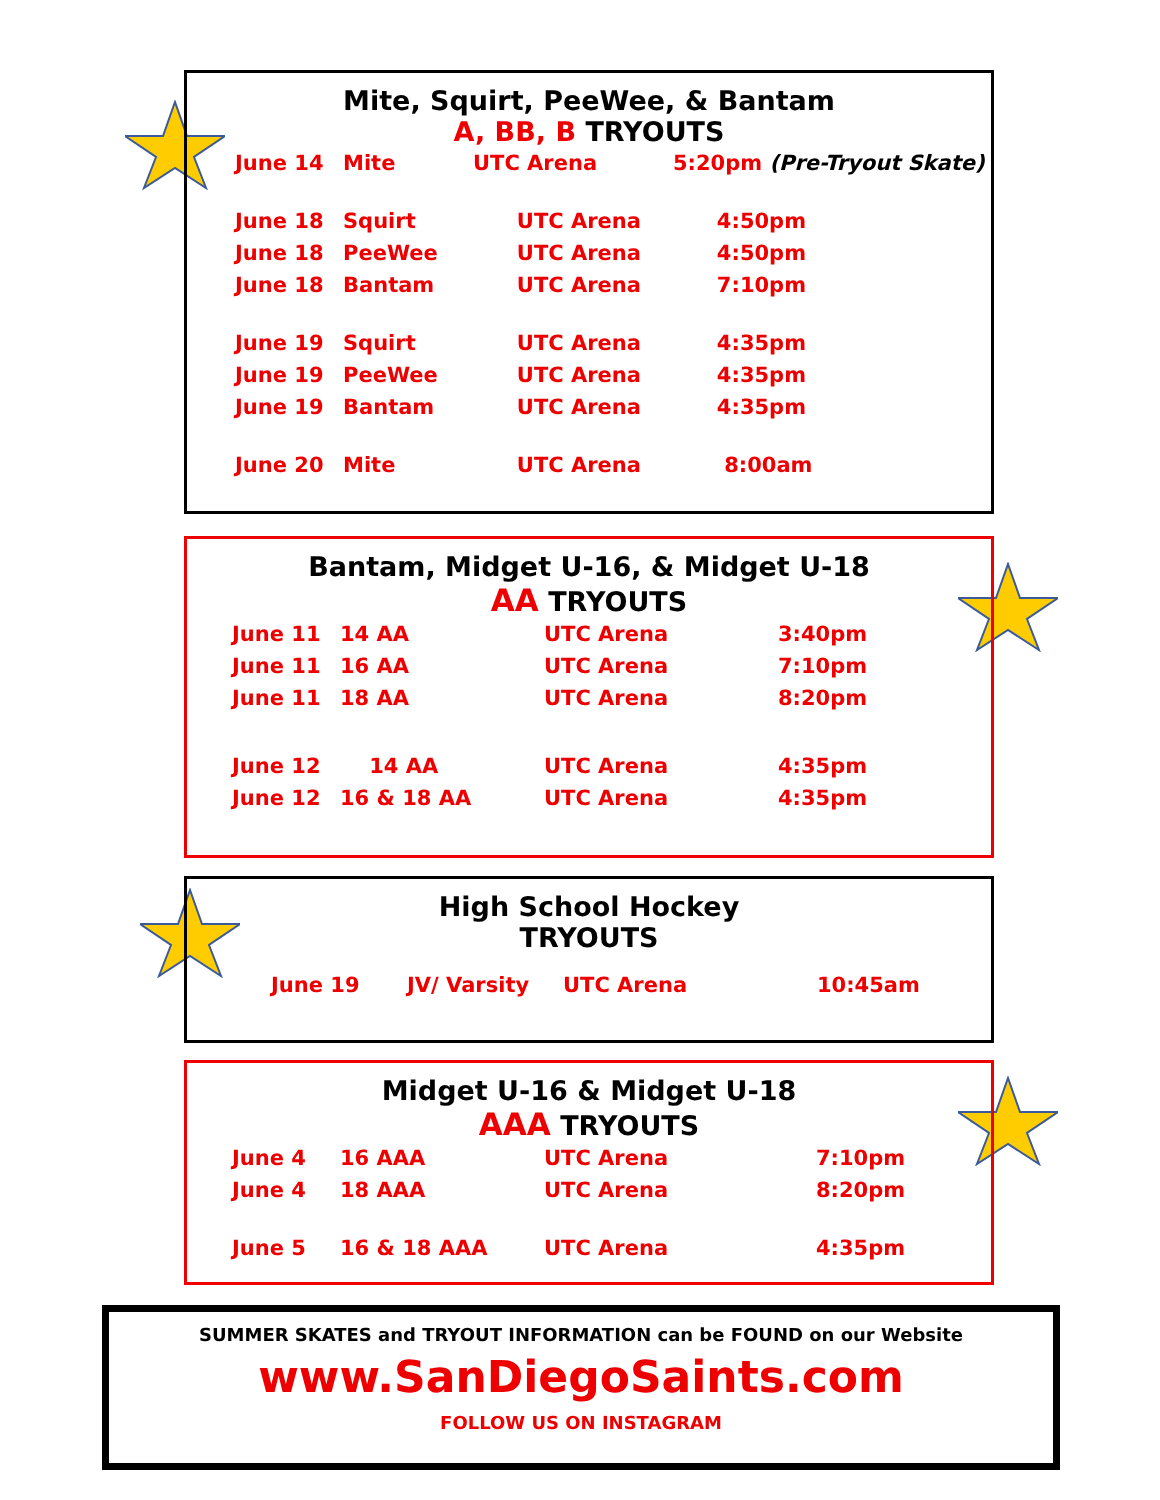Mite, Squirt, PeeWee, & Bantam
A, BB, B TRYOUTS
| June 14 | Mite | UTC Arena | 5:20pm (Pre-Tryout Skate) |
| June 18 | Squirt | UTC Arena | 4:50pm |
| June 18 | PeeWee | UTC Arena | 4:50pm |
| June 18 | Bantam | UTC Arena | 7:10pm |
| June 19 | Squirt | UTC Arena | 4:35pm |
| June 19 | PeeWee | UTC Arena | 4:35pm |
| June 19 | Bantam | UTC Arena | 4:35pm |
| June 20 | Mite | UTC Arena | 8:00am |
Bantam, Midget U-16, & Midget U-18
AA TRYOUTS
| June 11 | 14 AA | UTC Arena | 3:40pm |
| June 11 | 16 AA | UTC Arena | 7:10pm |
| June 11 | 18 AA | UTC Arena | 8:20pm |
| June 12 | 14 AA | UTC Arena | 4:35pm |
| June 12 | 16 & 18 AA | UTC Arena | 4:35pm |
High School Hockey
TRYOUTS
| June 19 | JV/ Varsity | UTC Arena | 10:45am |
Midget U-16 & Midget U-18
AAA TRYOUTS
| June 4 | 16 AAA | UTC Arena | 7:10pm |
| June 4 | 18 AAA | UTC Arena | 8:20pm |
| June 5 | 16 & 18 AAA | UTC Arena | 4:35pm |
SUMMER SKATES and TRYOUT INFORMATION can be FOUND on our Website
www.SanDiegoSaints.com
FOLLOW US ON INSTAGRAM